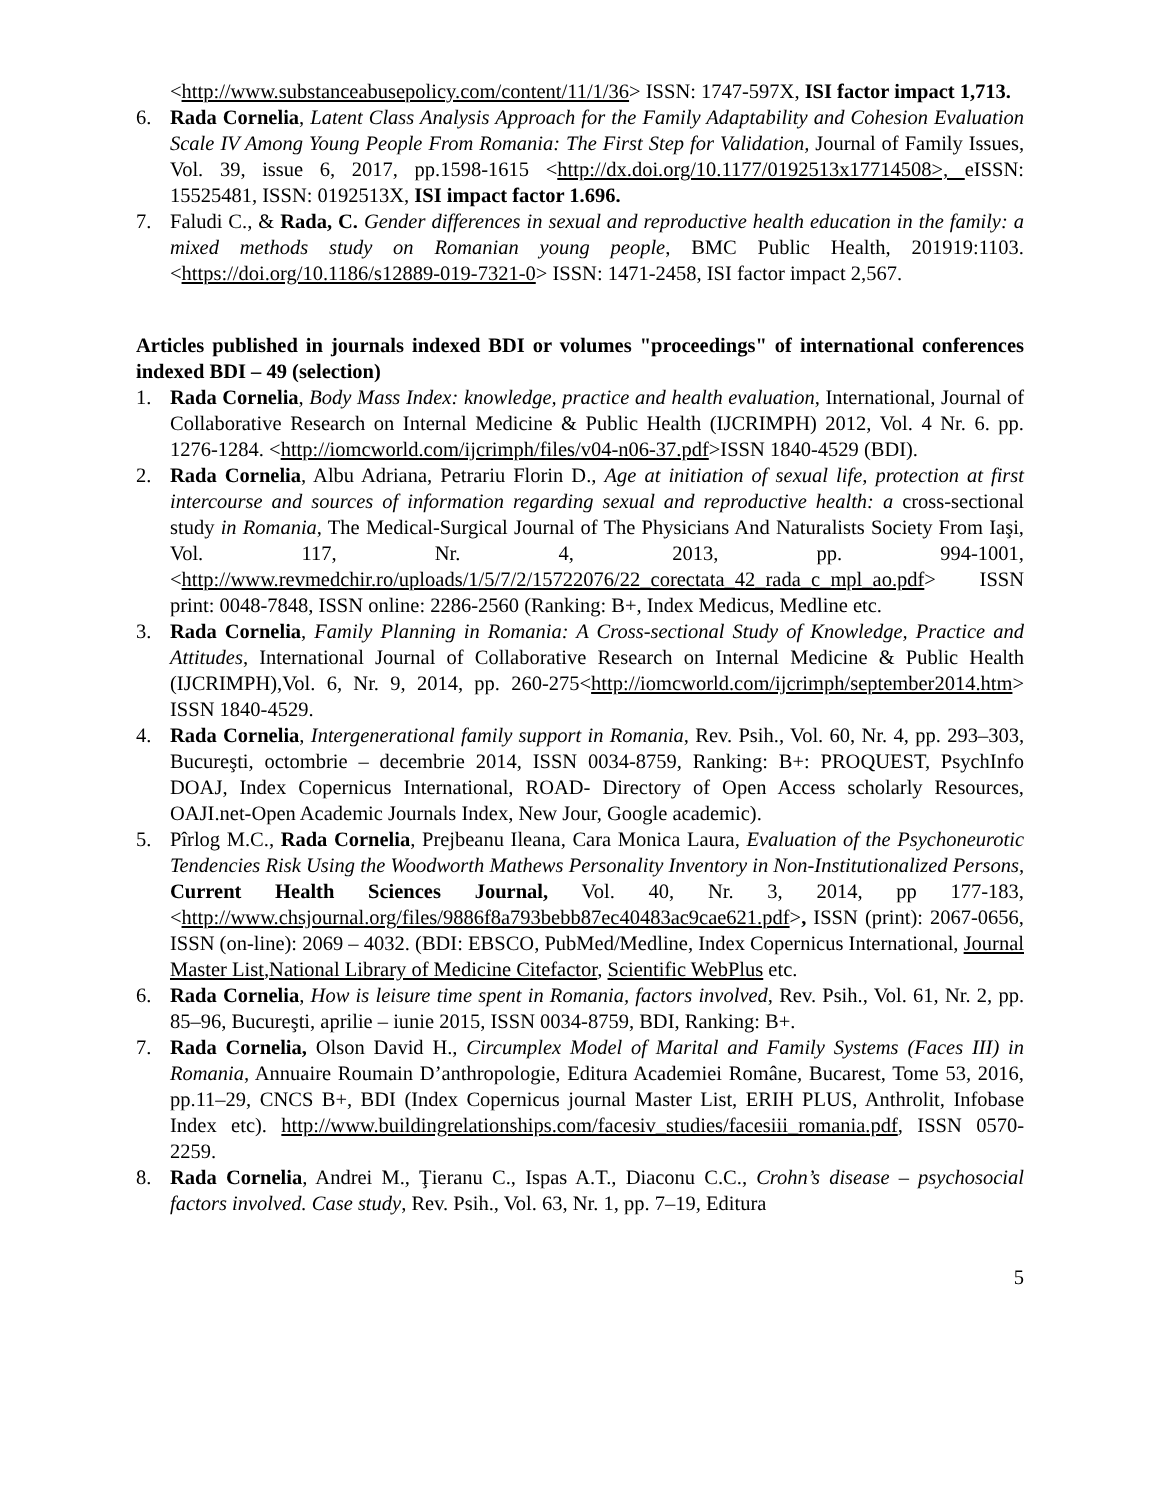<http://www.substanceabusepolicy.com/content/11/1/36> ISSN: 1747-597X, ISI factor impact 1,713.
6. Rada Cornelia, Latent Class Analysis Approach for the Family Adaptability and Cohesion Evaluation Scale IV Among Young People From Romania: The First Step for Validation, Journal of Family Issues, Vol. 39, issue 6, 2017, pp.1598-1615 <http://dx.doi.org/10.1177/0192513x17714508>, eISSN: 15525481, ISSN: 0192513X, ISI impact factor 1.696.
7. Faludi C., & Rada, C. Gender differences in sexual and reproductive health education in the family: a mixed methods study on Romanian young people, BMC Public Health, 201919:1103. <https://doi.org/10.1186/s12889-019-7321-0> ISSN: 1471-2458, ISI factor impact 2,567.
Articles published in journals indexed BDI or volumes "proceedings" of international conferences indexed BDI – 49 (selection)
1. Rada Cornelia, Body Mass Index: knowledge, practice and health evaluation, International, Journal of Collaborative Research on Internal Medicine & Public Health (IJCRIMPH) 2012, Vol. 4 Nr. 6. pp. 1276-1284. <http://iomcworld.com/ijcrimph/files/v04-n06-37.pdf>ISSN 1840-4529 (BDI).
2. Rada Cornelia, Albu Adriana, Petrariu Florin D., Age at initiation of sexual life, protection at first intercourse and sources of information regarding sexual and reproductive health: a cross-sectional study in Romania, The Medical-Surgical Journal of The Physicians And Naturalists Society From Iaşi, Vol. 117, Nr. 4, 2013, pp. 994-1001, <http://www.revmedchir.ro/uploads/1/5/7/2/15722076/22_corectata_42_rada_c_mpl_ao.pdf> ISSN print: 0048-7848, ISSN online: 2286-2560 (Ranking: B+, Index Medicus, Medline etc.
3. Rada Cornelia, Family Planning in Romania: A Cross-sectional Study of Knowledge, Practice and Attitudes, International Journal of Collaborative Research on Internal Medicine & Public Health (IJCRIMPH),Vol. 6, Nr. 9, 2014, pp. 260-275<http://iomcworld.com/ijcrimph/september2014.htm> ISSN 1840-4529.
4. Rada Cornelia, Intergenerational family support in Romania, Rev. Psih., Vol. 60, Nr. 4, pp. 293–303, Bucureşti, octombrie – decembrie 2014, ISSN 0034-8759, Ranking: B+: PROQUEST, PsychInfo DOAJ, Index Copernicus International, ROAD- Directory of Open Access scholarly Resources, OAJI.net-Open Academic Journals Index, New Jour, Google academic).
5. Pîrlog M.C., Rada Cornelia, Prejbeanu Ileana, Cara Monica Laura, Evaluation of the Psychoneurotic Tendencies Risk Using the Woodworth Mathews Personality Inventory in Non-Institutionalized Persons, Current Health Sciences Journal, Vol. 40, Nr. 3, 2014, pp 177-183, <http://www.chsjournal.org/files/9886f8a793bebb87ec40483ac9cae621.pdf>, ISSN (print): 2067-0656, ISSN (on-line): 2069 – 4032. (BDI: EBSCO, PubMed/Medline, Index Copernicus International, Journal Master List,National Library of Medicine Citefactor, Scientific WebPlus etc.
6. Rada Cornelia, How is leisure time spent in Romania, factors involved, Rev. Psih., Vol. 61, Nr. 2, pp. 85–96, Bucureşti, aprilie – iunie 2015, ISSN 0034-8759, BDI, Ranking: B+.
7. Rada Cornelia, Olson David H., Circumplex Model of Marital and Family Systems (Faces III) in Romania, Annuaire Roumain D’anthropologie, Editura Academiei Române, Bucarest, Tome 53, 2016, pp.11–29, CNCS B+, BDI (Index Copernicus journal Master List, ERIH PLUS, Anthrolit, Infobase Index etc). http://www.buildingrelationships.com/facesiv_studies/facesiii_romania.pdf, ISSN 0570-2259.
8. Rada Cornelia, Andrei M., Ţieranu C., Ispas A.T., Diaconu C.C., Crohn’s disease – psychosocial factors involved. Case study, Rev. Psih., Vol. 63, Nr. 1, pp. 7–19, Editura
5